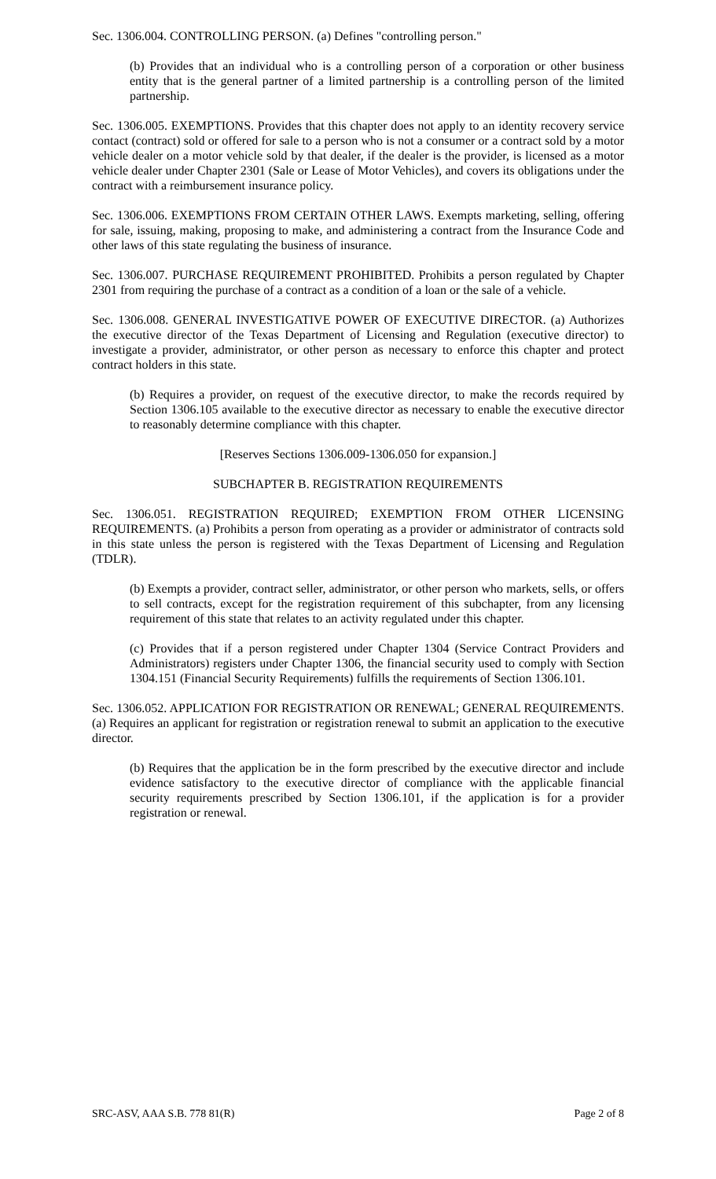Sec. 1306.004. CONTROLLING PERSON. (a) Defines "controlling person."
(b) Provides that an individual who is a controlling person of a corporation or other business entity that is the general partner of a limited partnership is a controlling person of the limited partnership.
Sec. 1306.005. EXEMPTIONS. Provides that this chapter does not apply to an identity recovery service contact (contract) sold or offered for sale to a person who is not a consumer or a contract sold by a motor vehicle dealer on a motor vehicle sold by that dealer, if the dealer is the provider, is licensed as a motor vehicle dealer under Chapter 2301 (Sale or Lease of Motor Vehicles), and covers its obligations under the contract with a reimbursement insurance policy.
Sec. 1306.006. EXEMPTIONS FROM CERTAIN OTHER LAWS. Exempts marketing, selling, offering for sale, issuing, making, proposing to make, and administering a contract from the Insurance Code and other laws of this state regulating the business of insurance.
Sec. 1306.007. PURCHASE REQUIREMENT PROHIBITED. Prohibits a person regulated by Chapter 2301 from requiring the purchase of a contract as a condition of a loan or the sale of a vehicle.
Sec. 1306.008. GENERAL INVESTIGATIVE POWER OF EXECUTIVE DIRECTOR. (a) Authorizes the executive director of the Texas Department of Licensing and Regulation (executive director) to investigate a provider, administrator, or other person as necessary to enforce this chapter and protect contract holders in this state.
(b) Requires a provider, on request of the executive director, to make the records required by Section 1306.105 available to the executive director as necessary to enable the executive director to reasonably determine compliance with this chapter.
[Reserves Sections 1306.009-1306.050 for expansion.]
SUBCHAPTER B. REGISTRATION REQUIREMENTS
Sec. 1306.051. REGISTRATION REQUIRED; EXEMPTION FROM OTHER LICENSING REQUIREMENTS. (a) Prohibits a person from operating as a provider or administrator of contracts sold in this state unless the person is registered with the Texas Department of Licensing and Regulation (TDLR).
(b) Exempts a provider, contract seller, administrator, or other person who markets, sells, or offers to sell contracts, except for the registration requirement of this subchapter, from any licensing requirement of this state that relates to an activity regulated under this chapter.
(c) Provides that if a person registered under Chapter 1304 (Service Contract Providers and Administrators) registers under Chapter 1306, the financial security used to comply with Section 1304.151 (Financial Security Requirements) fulfills the requirements of Section 1306.101.
Sec. 1306.052. APPLICATION FOR REGISTRATION OR RENEWAL; GENERAL REQUIREMENTS. (a) Requires an applicant for registration or registration renewal to submit an application to the executive director.
(b) Requires that the application be in the form prescribed by the executive director and include evidence satisfactory to the executive director of compliance with the applicable financial security requirements prescribed by Section 1306.101, if the application is for a provider registration or renewal.
SRC-ASV, AAA S.B. 778 81(R) Page 2 of 8